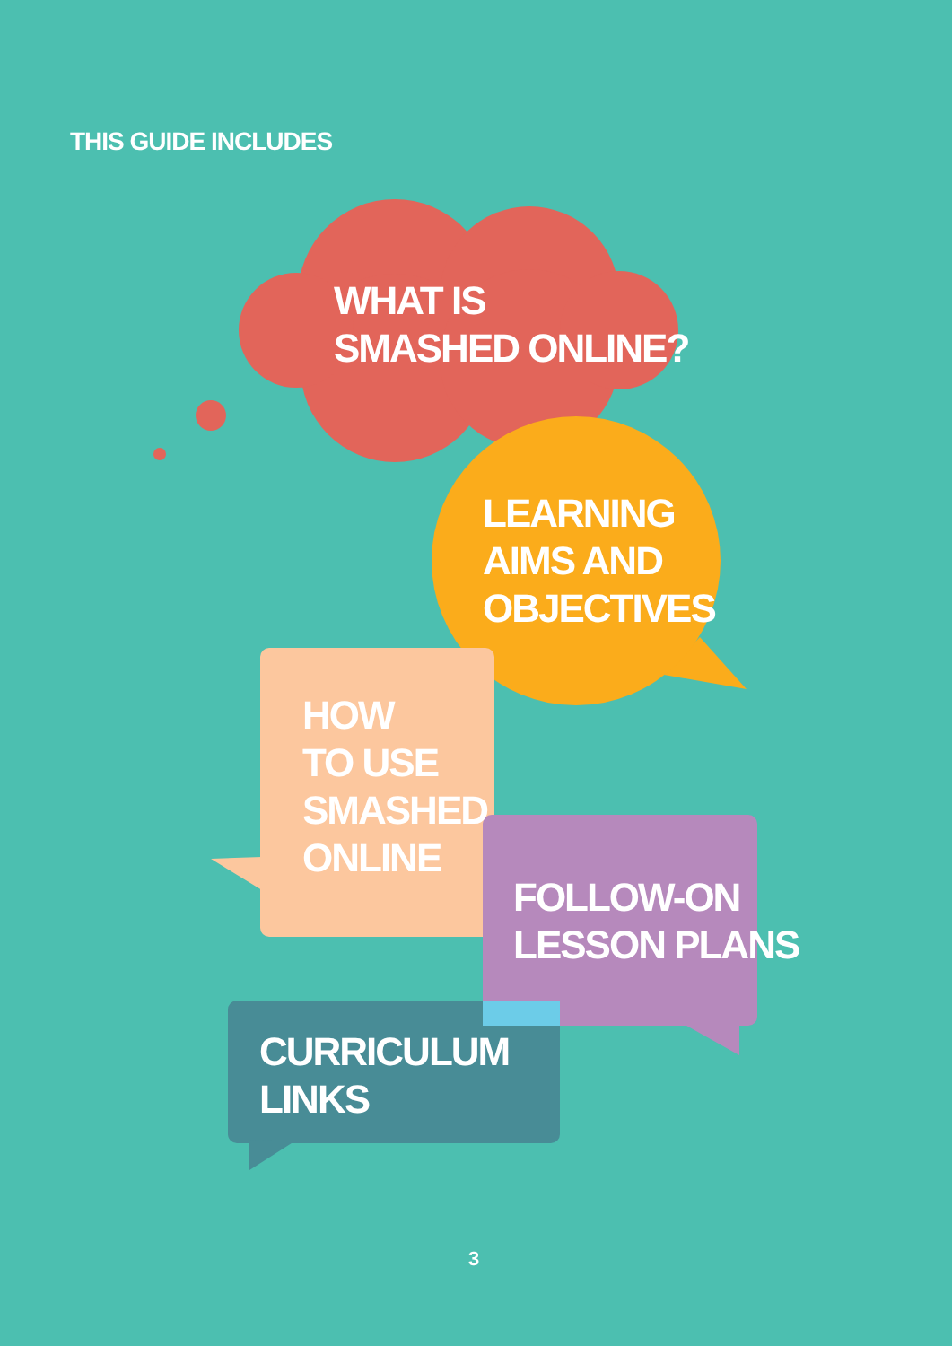THIS GUIDE INCLUDES
WHAT IS
SMASHED ONLINE?
LEARNING
AIMS AND
OBJECTIVES
HOW
TO USE
SMASHED
ONLINE
FOLLOW-ON
LESSON PLANS
CURRICULUM
LINKS
3